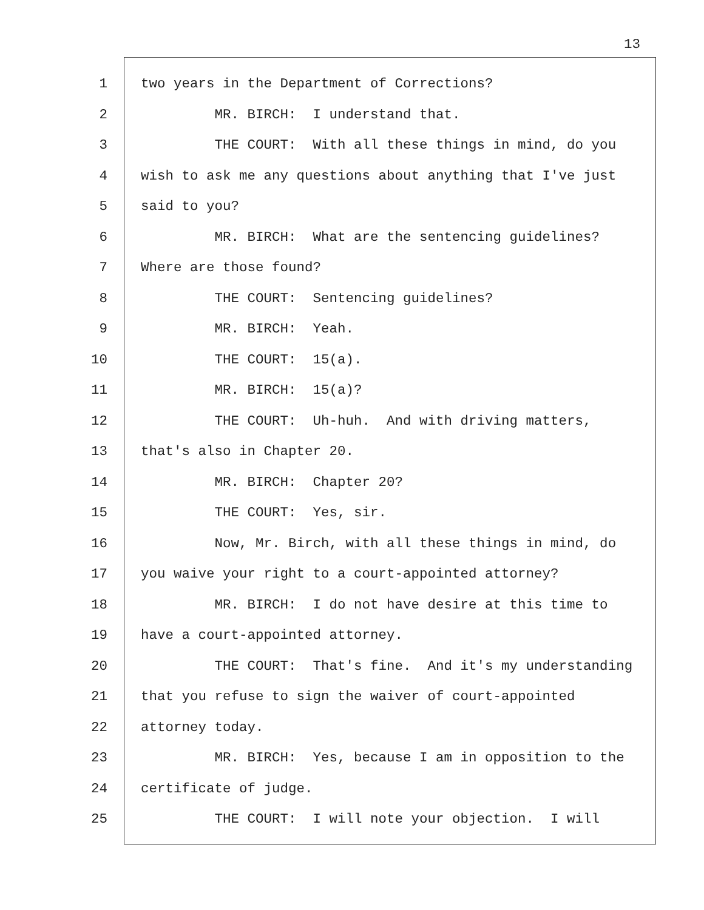13
1 two years in the Department of Corrections?
2 MR. BIRCH: I understand that.
3 THE COURT: With all these things in mind, do you
4 wish to ask me any questions about anything that I've just
5 said to you?
6 MR. BIRCH: What are the sentencing guidelines?
7 Where are those found?
8 THE COURT: Sentencing guidelines?
9 MR. BIRCH: Yeah.
10 THE COURT: 15(a).
11 MR. BIRCH: 15(a)?
12 THE COURT: Uh-huh. And with driving matters,
13 that's also in Chapter 20.
14 MR. BIRCH: Chapter 20?
15 THE COURT: Yes, sir.
16 Now, Mr. Birch, with all these things in mind, do
17 you waive your right to a court-appointed attorney?
18 MR. BIRCH: I do not have desire at this time to
19 have a court-appointed attorney.
20 THE COURT: That's fine. And it's my understanding
21 that you refuse to sign the waiver of court-appointed
22 attorney today.
23 MR. BIRCH: Yes, because I am in opposition to the
24 certificate of judge.
25 THE COURT: I will note your objection. I will